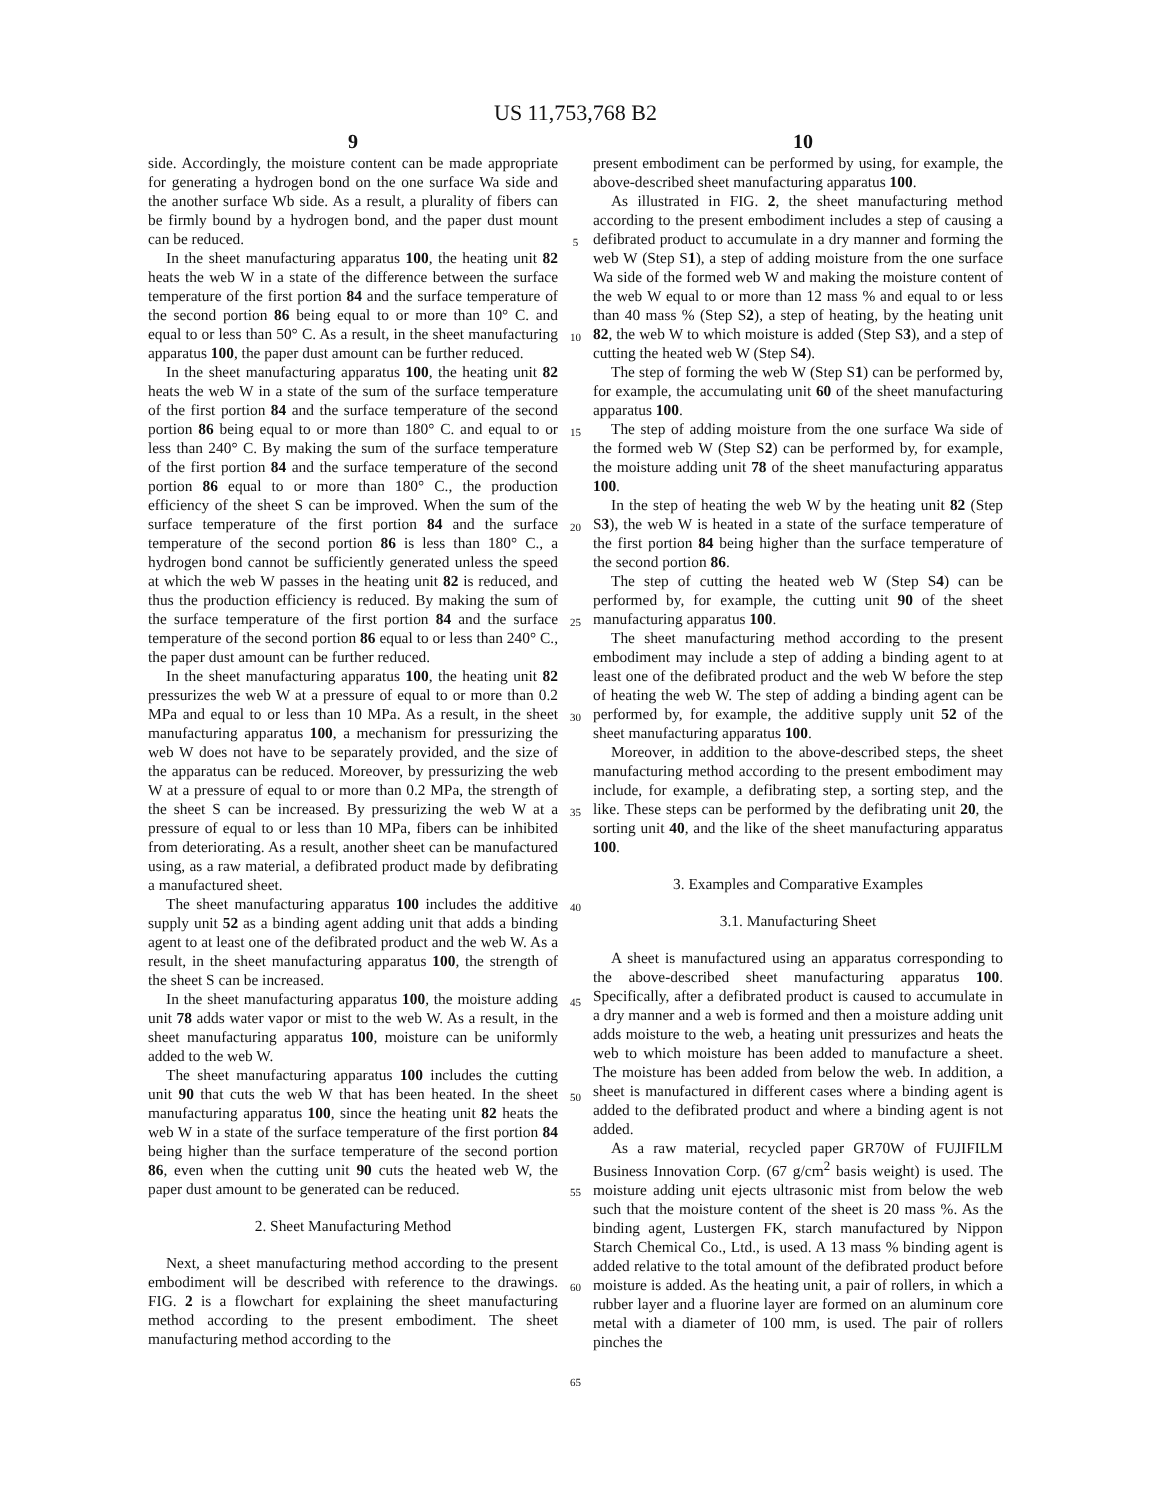US 11,753,768 B2
9 10
side. Accordingly, the moisture content can be made appropriate for generating a hydrogen bond on the one surface Wa side and the another surface Wb side. As a result, a plurality of fibers can be firmly bound by a hydrogen bond, and the paper dust mount can be reduced.
In the sheet manufacturing apparatus 100, the heating unit 82 heats the web W in a state of the difference between the surface temperature of the first portion 84 and the surface temperature of the second portion 86 being equal to or more than 10° C. and equal to or less than 50° C. As a result, in the sheet manufacturing apparatus 100, the paper dust amount can be further reduced.
In the sheet manufacturing apparatus 100, the heating unit 82 heats the web W in a state of the sum of the surface temperature of the first portion 84 and the surface temperature of the second portion 86 being equal to or more than 180° C. and equal to or less than 240° C. By making the sum of the surface temperature of the first portion 84 and the surface temperature of the second portion 86 equal to or more than 180° C., the production efficiency of the sheet S can be improved. When the sum of the surface temperature of the first portion 84 and the surface temperature of the second portion 86 is less than 180° C., a hydrogen bond cannot be sufficiently generated unless the speed at which the web W passes in the heating unit 82 is reduced, and thus the production efficiency is reduced. By making the sum of the surface temperature of the first portion 84 and the surface temperature of the second portion 86 equal to or less than 240° C., the paper dust amount can be further reduced.
In the sheet manufacturing apparatus 100, the heating unit 82 pressurizes the web W at a pressure of equal to or more than 0.2 MPa and equal to or less than 10 MPa. As a result, in the sheet manufacturing apparatus 100, a mechanism for pressurizing the web W does not have to be separately provided, and the size of the apparatus can be reduced. Moreover, by pressurizing the web W at a pressure of equal to or more than 0.2 MPa, the strength of the sheet S can be increased. By pressurizing the web W at a pressure of equal to or less than 10 MPa, fibers can be inhibited from deteriorating. As a result, another sheet can be manufactured using, as a raw material, a defibrated product made by defibrating a manufactured sheet.
The sheet manufacturing apparatus 100 includes the additive supply unit 52 as a binding agent adding unit that adds a binding agent to at least one of the defibrated product and the web W. As a result, in the sheet manufacturing apparatus 100, the strength of the sheet S can be increased.
In the sheet manufacturing apparatus 100, the moisture adding unit 78 adds water vapor or mist to the web W. As a result, in the sheet manufacturing apparatus 100, moisture can be uniformly added to the web W.
The sheet manufacturing apparatus 100 includes the cutting unit 90 that cuts the web W that has been heated. In the sheet manufacturing apparatus 100, since the heating unit 82 heats the web W in a state of the surface temperature of the first portion 84 being higher than the surface temperature of the second portion 86, even when the cutting unit 90 cuts the heated web W, the paper dust amount to be generated can be reduced.
2. Sheet Manufacturing Method
Next, a sheet manufacturing method according to the present embodiment will be described with reference to the drawings. FIG. 2 is a flowchart for explaining the sheet manufacturing method according to the present embodiment. The sheet manufacturing method according to the
5
10
15
20
25
30
35
40
45
50
55
60
65
present embodiment can be performed by using, for example, the above-described sheet manufacturing apparatus 100.
As illustrated in FIG. 2, the sheet manufacturing method according to the present embodiment includes a step of causing a defibrated product to accumulate in a dry manner and forming the web W (Step S1), a step of adding moisture from the one surface Wa side of the formed web W and making the moisture content of the web W equal to or more than 12 mass % and equal to or less than 40 mass % (Step S2), a step of heating, by the heating unit 82, the web W to which moisture is added (Step S3), and a step of cutting the heated web W (Step S4).
The step of forming the web W (Step S1) can be performed by, for example, the accumulating unit 60 of the sheet manufacturing apparatus 100.
The step of adding moisture from the one surface Wa side of the formed web W (Step S2) can be performed by, for example, the moisture adding unit 78 of the sheet manufacturing apparatus 100.
In the step of heating the web W by the heating unit 82 (Step S3), the web W is heated in a state of the surface temperature of the first portion 84 being higher than the surface temperature of the second portion 86.
The step of cutting the heated web W (Step S4) can be performed by, for example, the cutting unit 90 of the sheet manufacturing apparatus 100.
The sheet manufacturing method according to the present embodiment may include a step of adding a binding agent to at least one of the defibrated product and the web W before the step of heating the web W. The step of adding a binding agent can be performed by, for example, the additive supply unit 52 of the sheet manufacturing apparatus 100.
Moreover, in addition to the above-described steps, the sheet manufacturing method according to the present embodiment may include, for example, a defibrating step, a sorting step, and the like. These steps can be performed by the defibrating unit 20, the sorting unit 40, and the like of the sheet manufacturing apparatus 100.
3. Examples and Comparative Examples
3.1. Manufacturing Sheet
A sheet is manufactured using an apparatus corresponding to the above-described sheet manufacturing apparatus 100. Specifically, after a defibrated product is caused to accumulate in a dry manner and a web is formed and then a moisture adding unit adds moisture to the web, a heating unit pressurizes and heats the web to which moisture has been added to manufacture a sheet. The moisture has been added from below the web. In addition, a sheet is manufactured in different cases where a binding agent is added to the defibrated product and where a binding agent is not added.
As a raw material, recycled paper GR70W of FUJIFILM Business Innovation Corp. (67 g/cm<sup>2</sup> basis weight) is used. The moisture adding unit ejects ultrasonic mist from below the web such that the moisture content of the sheet is 20 mass %. As the binding agent, Lustergen FK, starch manufactured by Nippon Starch Chemical Co., Ltd., is used. A 13 mass % binding agent is added relative to the total amount of the defibrated product before moisture is added. As the heating unit, a pair of rollers, in which a rubber layer and a fluorine layer are formed on an aluminum core metal with a diameter of 100 mm, is used. The pair of rollers pinches the